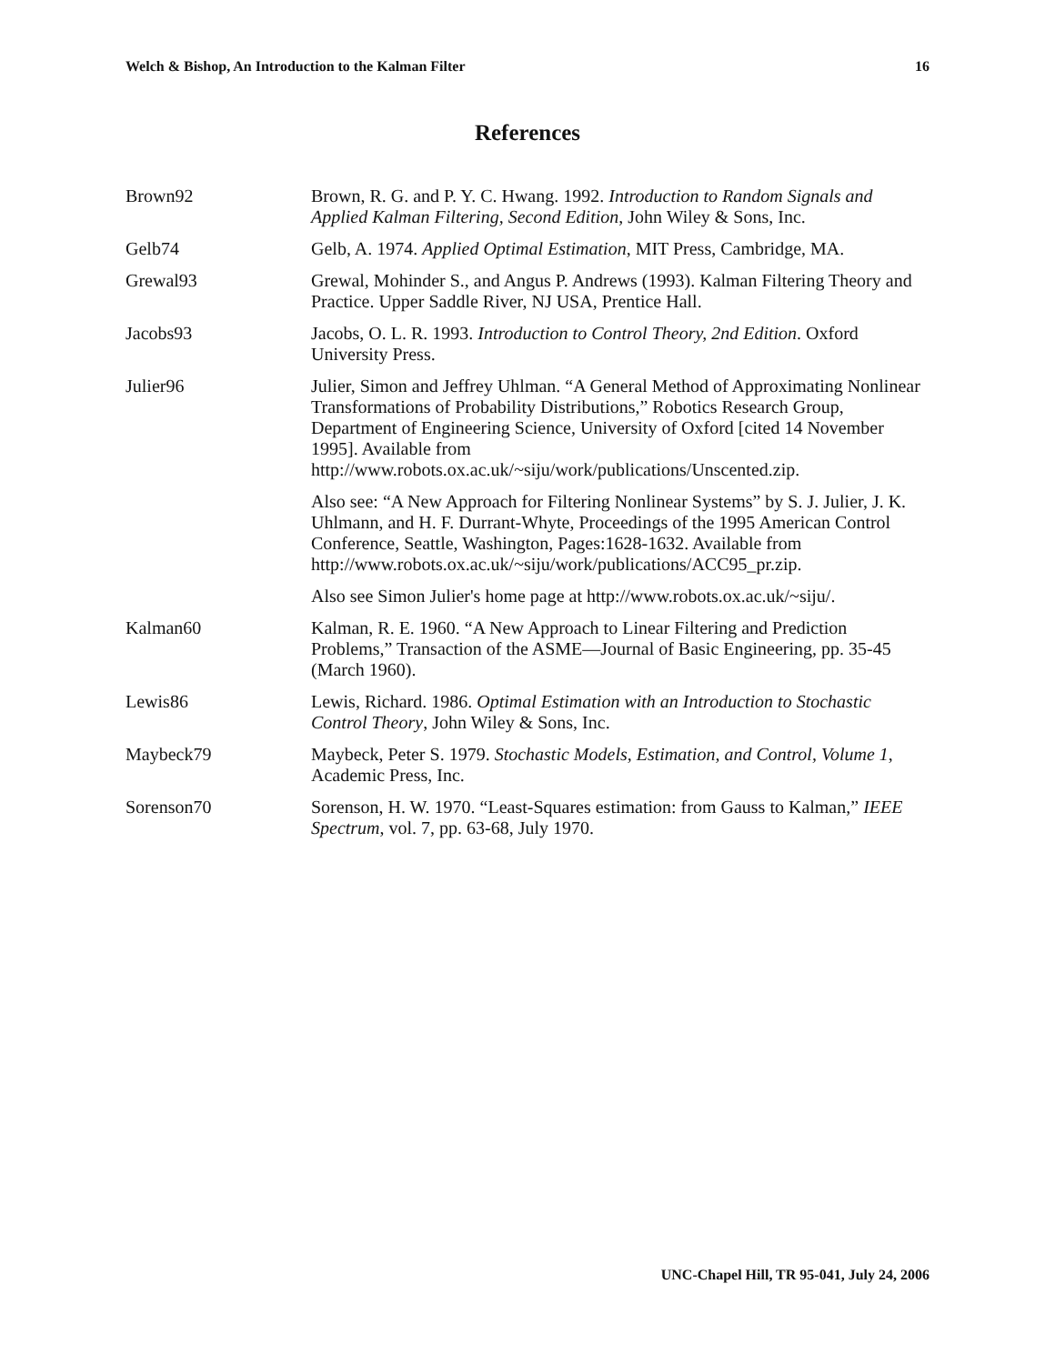Welch & Bishop, An Introduction to the Kalman Filter 16
References
Brown92 Brown, R. G. and P. Y. C. Hwang. 1992. Introduction to Random Signals and Applied Kalman Filtering, Second Edition, John Wiley & Sons, Inc.
Gelb74 Gelb, A. 1974. Applied Optimal Estimation, MIT Press, Cambridge, MA.
Grewal93 Grewal, Mohinder S., and Angus P. Andrews (1993). Kalman Filtering Theory and Practice. Upper Saddle River, NJ USA, Prentice Hall.
Jacobs93 Jacobs, O. L. R. 1993. Introduction to Control Theory, 2nd Edition. Oxford University Press.
Julier96 Julier, Simon and Jeffrey Uhlman. “A General Method of Approximating Nonlinear Transformations of Probability Distributions,” Robotics Research Group, Department of Engineering Science, University of Oxford [cited 14 November 1995]. Available from http://www.robots.ox.ac.uk/~siju/work/publications/Unscented.zip.
Also see: “A New Approach for Filtering Nonlinear Systems” by S. J. Julier, J. K. Uhlmann, and H. F. Durrant-Whyte, Proceedings of the 1995 American Control Conference, Seattle, Washington, Pages:1628-1632. Available from http://www.robots.ox.ac.uk/~siju/work/publications/ACC95_pr.zip.
Also see Simon Julier's home page at http://www.robots.ox.ac.uk/~siju/.
Kalman60 Kalman, R. E. 1960. “A New Approach to Linear Filtering and Prediction Problems,” Transaction of the ASME—Journal of Basic Engineering, pp. 35-45 (March 1960).
Lewis86 Lewis, Richard. 1986. Optimal Estimation with an Introduction to Stochastic Control Theory, John Wiley & Sons, Inc.
Maybeck79 Maybeck, Peter S. 1979. Stochastic Models, Estimation, and Control, Volume 1, Academic Press, Inc.
Sorenson70 Sorenson, H. W. 1970. “Least-Squares estimation: from Gauss to Kalman,” IEEE Spectrum, vol. 7, pp. 63-68, July 1970.
UNC-Chapel Hill, TR 95-041, July 24, 2006